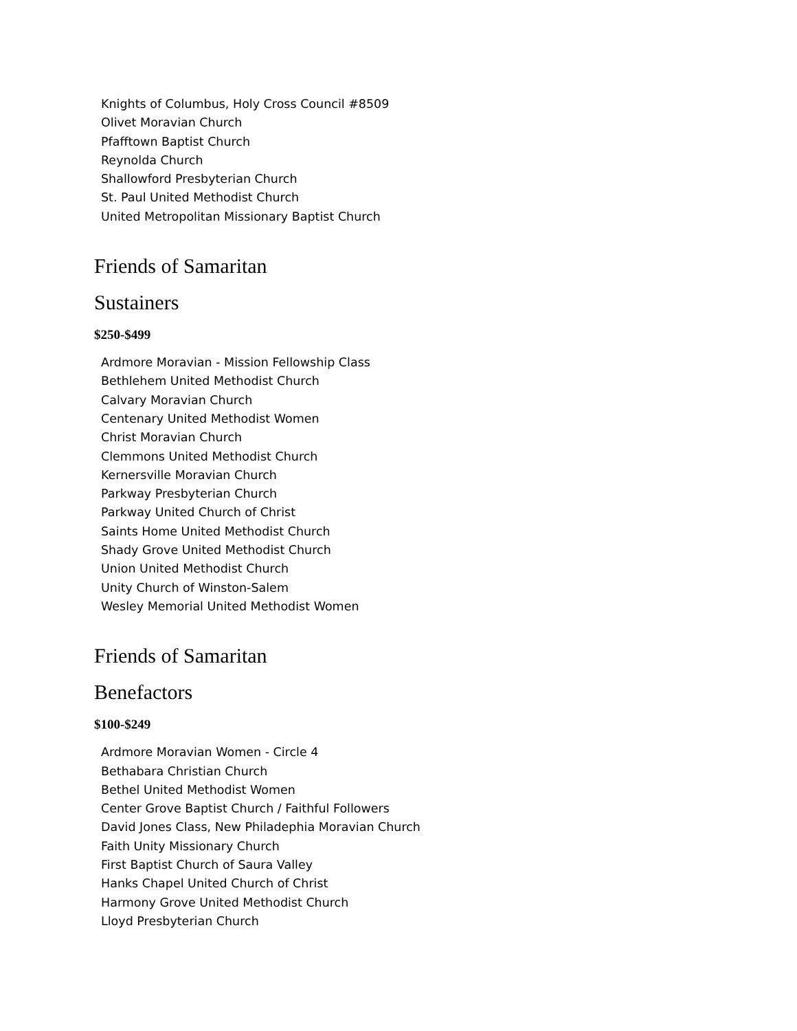Knights of Columbus, Holy Cross Council #8509
Olivet Moravian Church
Pfafftown Baptist Church
Reynolda Church
Shallowford Presbyterian Church
St. Paul United Methodist Church
United Metropolitan Missionary Baptist Church
Friends of Samaritan
Sustainers
$250-$499
Ardmore Moravian - Mission Fellowship Class
Bethlehem United Methodist Church
Calvary Moravian Church
Centenary United Methodist Women
Christ Moravian Church
Clemmons United Methodist Church
Kernersville Moravian Church
Parkway Presbyterian Church
Parkway United Church of Christ
Saints Home United Methodist Church
Shady Grove United Methodist Church
Union United Methodist Church
Unity Church of Winston-Salem
Wesley Memorial United Methodist Women
Friends of Samaritan
Benefactors
$100-$249
Ardmore Moravian Women - Circle 4
Bethabara Christian Church
Bethel United Methodist Women
Center Grove Baptist Church / Faithful Followers
David Jones Class, New Philadephia Moravian Church
Faith Unity Missionary Church
First Baptist Church of Saura Valley
Hanks Chapel United Church of Christ
Harmony Grove United Methodist Church
Lloyd Presbyterian Church